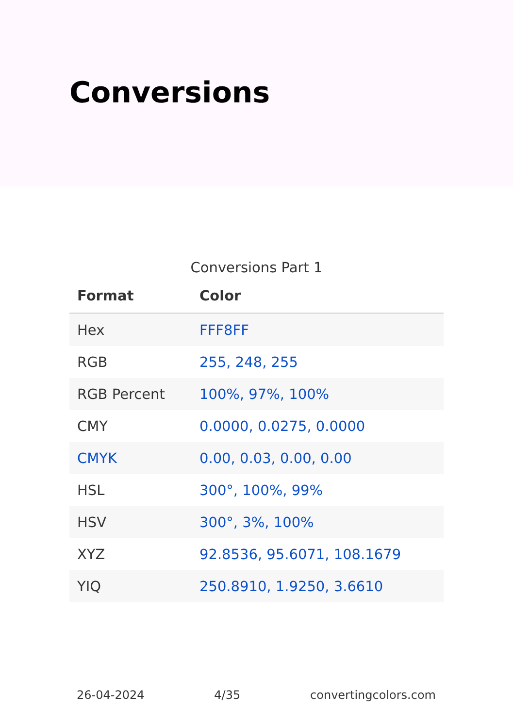Conversions
Conversions Part 1
| Format | Color |
| --- | --- |
| Hex | FFF8FF |
| RGB | 255, 248, 255 |
| RGB Percent | 100%, 97%, 100% |
| CMY | 0.0000, 0.0275, 0.0000 |
| CMYK | 0.00, 0.03, 0.00, 0.00 |
| HSL | 300°, 100%, 99% |
| HSV | 300°, 3%, 100% |
| XYZ | 92.8536, 95.6071, 108.1679 |
| YIQ | 250.8910, 1.9250, 3.6610 |
26-04-2024 4/35 convertingcolors.com